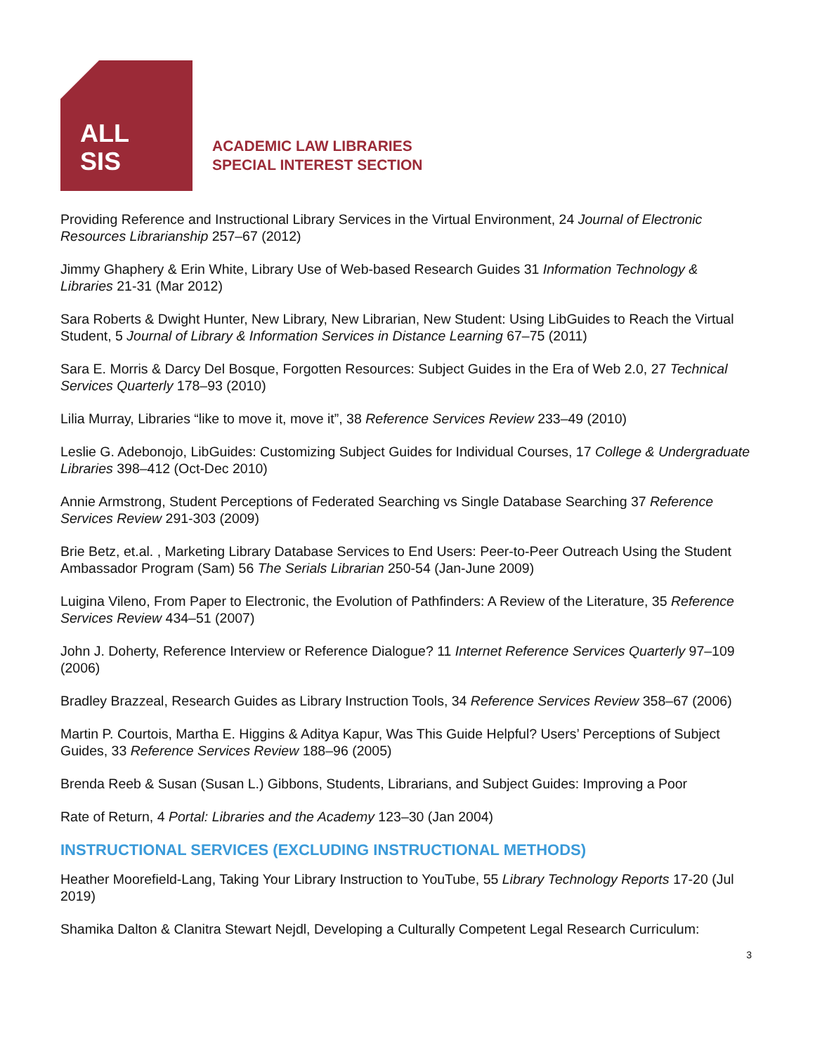ALL
SIS
ACADEMIC LAW LIBRARIES
SPECIAL INTEREST SECTION
Providing Reference and Instructional Library Services in the Virtual Environment, 24 Journal of Electronic Resources Librarianship 257–67 (2012)
Jimmy Ghaphery & Erin White, Library Use of Web-based Research Guides 31 Information Technology & Libraries 21-31 (Mar 2012)
Sara Roberts & Dwight Hunter, New Library, New Librarian, New Student: Using LibGuides to Reach the Virtual Student, 5 Journal of Library & Information Services in Distance Learning 67–75 (2011)
Sara E. Morris & Darcy Del Bosque, Forgotten Resources: Subject Guides in the Era of Web 2.0, 27 Technical Services Quarterly 178–93 (2010)
Lilia Murray, Libraries “like to move it, move it”, 38 Reference Services Review 233–49 (2010)
Leslie G. Adebonojo, LibGuides: Customizing Subject Guides for Individual Courses, 17 College & Undergraduate Libraries 398–412 (Oct-Dec 2010)
Annie Armstrong, Student Perceptions of Federated Searching vs Single Database Searching 37 Reference Services Review 291-303 (2009)
Brie Betz, et.al. , Marketing Library Database Services to End Users: Peer-to-Peer Outreach Using the Student Ambassador Program (Sam) 56 The Serials Librarian 250-54 (Jan-June 2009)
Luigina Vileno, From Paper to Electronic, the Evolution of Pathfinders: A Review of the Literature, 35 Reference Services Review 434–51 (2007)
John J. Doherty, Reference Interview or Reference Dialogue? 11 Internet Reference Services Quarterly 97–109 (2006)
Bradley Brazzeal, Research Guides as Library Instruction Tools, 34 Reference Services Review 358–67 (2006)
Martin P. Courtois, Martha E. Higgins & Aditya Kapur, Was This Guide Helpful? Users’ Perceptions of Subject Guides, 33 Reference Services Review 188–96 (2005)
Brenda Reeb & Susan (Susan L.) Gibbons, Students, Librarians, and Subject Guides: Improving a Poor
Rate of Return, 4 Portal: Libraries and the Academy 123–30 (Jan 2004)
INSTRUCTIONAL SERVICES (EXCLUDING INSTRUCTIONAL METHODS)
Heather Moorefield-Lang, Taking Your Library Instruction to YouTube, 55 Library Technology Reports 17-20 (Jul 2019)
Shamika Dalton & Clanitra Stewart Nejdl, Developing a Culturally Competent Legal Research Curriculum:
3